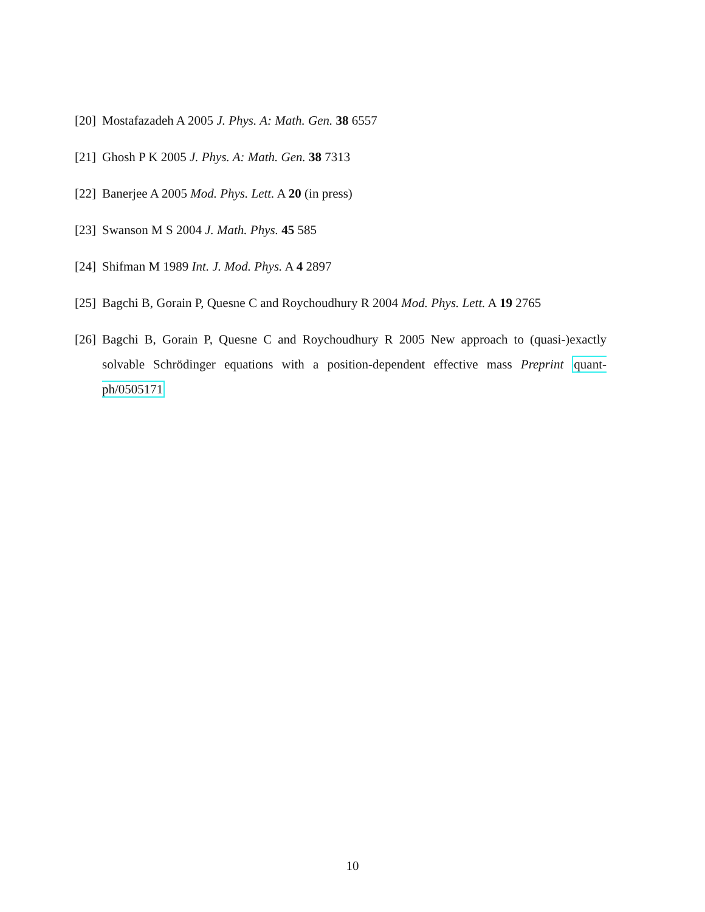[20] Mostafazadeh A 2005 J. Phys. A: Math. Gen. 38 6557
[21] Ghosh P K 2005 J. Phys. A: Math. Gen. 38 7313
[22] Banerjee A 2005 Mod. Phys. Lett. A 20 (in press)
[23] Swanson M S 2004 J. Math. Phys. 45 585
[24] Shifman M 1989 Int. J. Mod. Phys. A 4 2897
[25] Bagchi B, Gorain P, Quesne C and Roychoudhury R 2004 Mod. Phys. Lett. A 19 2765
[26] Bagchi B, Gorain P, Quesne C and Roychoudhury R 2005 New approach to (quasi-)exactly solvable Schrödinger equations with a position-dependent effective mass Preprint quant-ph/0505171
10